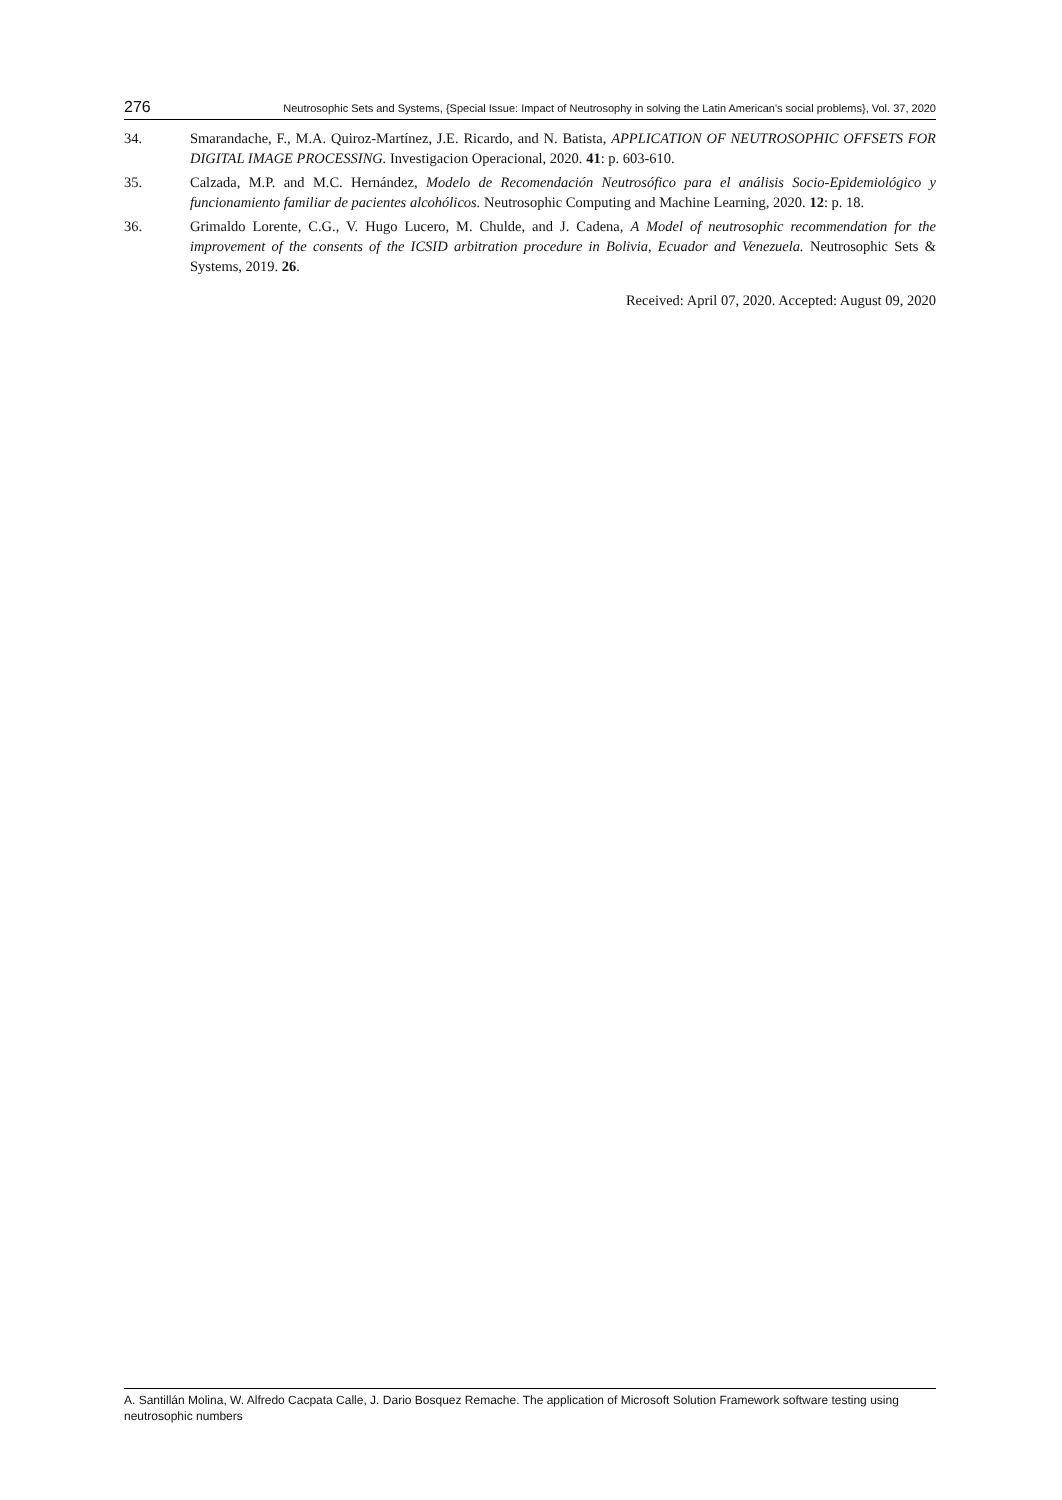276 Neutrosophic Sets and Systems, {Special Issue: Impact of Neutrosophy in solving the Latin American's social problems}, Vol. 37, 2020
34. Smarandache, F., M.A. Quiroz-Martínez, J.E. Ricardo, and N. Batista, APPLICATION OF NEUTROSOPHIC OFFSETS FOR DIGITAL IMAGE PROCESSING. Investigacion Operacional, 2020. 41: p. 603-610.
35. Calzada, M.P. and M.C. Hernández, Modelo de Recomendación Neutrosófico para el análisis Socio-Epidemiológico y funcionamiento familiar de pacientes alcohólicos. Neutrosophic Computing and Machine Learning, 2020. 12: p. 18.
36. Grimaldo Lorente, C.G., V. Hugo Lucero, M. Chulde, and J. Cadena, A Model of neutrosophic recommendation for the improvement of the consents of the ICSID arbitration procedure in Bolivia, Ecuador and Venezuela. Neutrosophic Sets & Systems, 2019. 26.
Received: April 07, 2020. Accepted: August 09, 2020
A. Santillán Molina, W. Alfredo Cacpata Calle, J. Dario Bosquez Remache. The application of Microsoft Solution Framework software testing using neutrosophic numbers